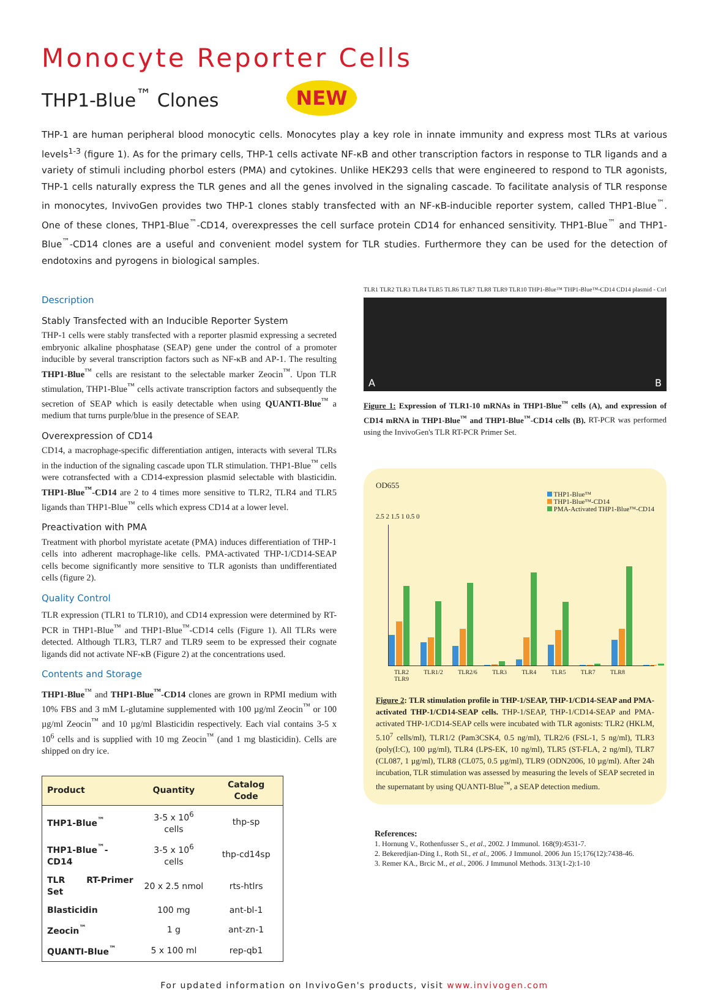Monocyte Reporter Cells
THP1-Blue<sup>™</sup> Clones NEW
THP-1 are human peripheral blood monocytic cells. Monocytes play a key role in innate immunity and express most TLRs at various levels<sup>1-3</sup> (figure 1). As for the primary cells, THP-1 cells activate NF-κB and other transcription factors in response to TLR ligands and a variety of stimuli including phorbol esters (PMA) and cytokines. Unlike HEK293 cells that were engineered to respond to TLR agonists, THP-1 cells naturally express the TLR genes and all the genes involved in the signaling cascade. To facilitate analysis of TLR response in monocytes, InvivoGen provides two THP-1 clones stably transfected with an NF-κB-inducible reporter system, called THP1-Blue<sup>™</sup>. One of these clones, THP1-Blue<sup>™</sup>-CD14, overexpresses the cell surface protein CD14 for enhanced sensitivity. THP1-Blue<sup>™</sup> and THP1-Blue<sup>™</sup>-CD14 clones are a useful and convenient model system for TLR studies. Furthermore they can be used for the detection of endotoxins and pyrogens in biological samples.
Description
Stably Transfected with an Inducible Reporter System
THP-1 cells were stably transfected with a reporter plasmid expressing a secreted embryonic alkaline phosphatase (SEAP) gene under the control of a promoter inducible by several transcription factors such as NF-κB and AP-1. The resulting THP1-Blue<sup>™</sup> cells are resistant to the selectable marker Zeocin<sup>™</sup>. Upon TLR stimulation, THP1-Blue<sup>™</sup> cells activate transcription factors and subsequently the secretion of SEAP which is easily detectable when using QUANTI-Blue<sup>™</sup> a medium that turns purple/blue in the presence of SEAP.
Overexpression of CD14
CD14, a macrophage-specific differentiation antigen, interacts with several TLRs in the induction of the signaling cascade upon TLR stimulation. THP1-Blue<sup>™</sup> cells were cotransfected with a CD14-expression plasmid selectable with blasticidin. THP1-Blue<sup>™</sup>-CD14 are 2 to 4 times more sensitive to TLR2, TLR4 and TLR5 ligands than THP1-Blue<sup>™</sup> cells which express CD14 at a lower level.
Preactivation with PMA
Treatment with phorbol myristate acetate (PMA) induces differentiation of THP-1 cells into adherent macrophage-like cells. PMA-activated THP-1/CD14-SEAP cells become significantly more sensitive to TLR agonists than undifferentiated cells (figure 2).
Quality Control
TLR expression (TLR1 to TLR10), and CD14 expression were determined by RT-PCR in THP1-Blue<sup>™</sup> and THP1-Blue<sup>™</sup>-CD14 cells (Figure 1). All TLRs were detected. Although TLR3, TLR7 and TLR9 seem to be expressed their cognate ligands did not activate NF-κB (Figure 2) at the concentrations used.
Contents and Storage
THP1-Blue<sup>™</sup> and THP1-Blue<sup>™</sup>-CD14 clones are grown in RPMI medium with 10% FBS and 3 mM L-glutamine supplemented with 100 µg/ml Zeocin<sup>™</sup> or 100 µg/ml Zeocin<sup>™</sup> and 10 µg/ml Blasticidin respectively. Each vial contains 3-5 x 10<sup>6</sup> cells and is supplied with 10 mg Zeocin<sup>™</sup> (and 1 mg blasticidin). Cells are shipped on dry ice.
| Product | Quantity | Catalog Code |
| --- | --- | --- |
| THP1-Blue<sup>™</sup> | 3-5 x 10<sup>6</sup> cells | thp-sp |
| THP1-Blue<sup>™</sup>-CD14 | 3-5 x 10<sup>6</sup> cells | thp-cd14sp |
| TLR RT-Primer Set | 20 x 2.5 nmol | rts-htlrs |
| Blasticidin | 100 mg | ant-bl-1 |
| Zeocin<sup>™</sup> | 1 g | ant-zn-1 |
| QUANTI-Blue<sup>™</sup> | 5 x 100 ml | rep-qb1 |
TLR1 TLR2 TLR3 TLR4 TLR5 TLR6 TLR7 TLR8 TLR9 TLR10 THP1-Blue™ THP1-Blue™-CD14 CD14 plasmid - Ctrl
A B
Figure 1: Expression of TLR1-10 mRNAs in THP1-Blue<sup>™</sup> cells (A), and expression of CD14 mRNA in THP1-Blue<sup>™</sup> and THP1-Blue<sup>™</sup>-CD14 cells (B). RT-PCR was performed using the InvivoGen's TLR RT-PCR Primer Set.
OD655
THP1-Blue™
THP1-Blue™-CD14
PMA-Activated THP1-Blue™-CD14
2.5 2 1.5 1 0.5 0
TLR2 TLR1/2 TLR2/6 TLR3 TLR4 TLR5 TLR7 TLR8 TLR9
Figure 2: TLR stimulation profile in THP-1/SEAP, THP-1/CD14-SEAP and PMA-activated THP-1/CD14-SEAP cells. THP-1/SEAP, THP-1/CD14-SEAP and PMA-activated THP-1/CD14-SEAP cells were incubated with TLR agonists: TLR2 (HKLM, 5.10<sup>7</sup> cells/ml), TLR1/2 (Pam3CSK4, 0.5 ng/ml), TLR2/6 (FSL-1, 5 ng/ml), TLR3 (poly(I:C), 100 µg/ml), TLR4 (LPS-EK, 10 ng/ml), TLR5 (ST-FLA, 2 ng/ml), TLR7 (CL087, 1 µg/ml), TLR8 (CL075, 0.5 µg/ml), TLR9 (ODN2006, 10 µg/ml). After 24h incubation, TLR stimulation was assessed by measuring the levels of SEAP secreted in the supernatant by using QUANTI-Blue<sup>™</sup>, a SEAP detection medium.
References:
1. Hornung V., Rothenfusser S., et al., 2002. J Immunol. 168(9):4531-7.
2. Bekeredjian-Ding I., Roth SI., et al., 2006. J Immunol. 2006 Jun 15;176(12):7438-46.
3. Remer KA., Brcic M., et al., 2006. J Immunol Methods. 313(1-2):1-10
For updated information on InvivoGen's products, visit www.invivogen.com